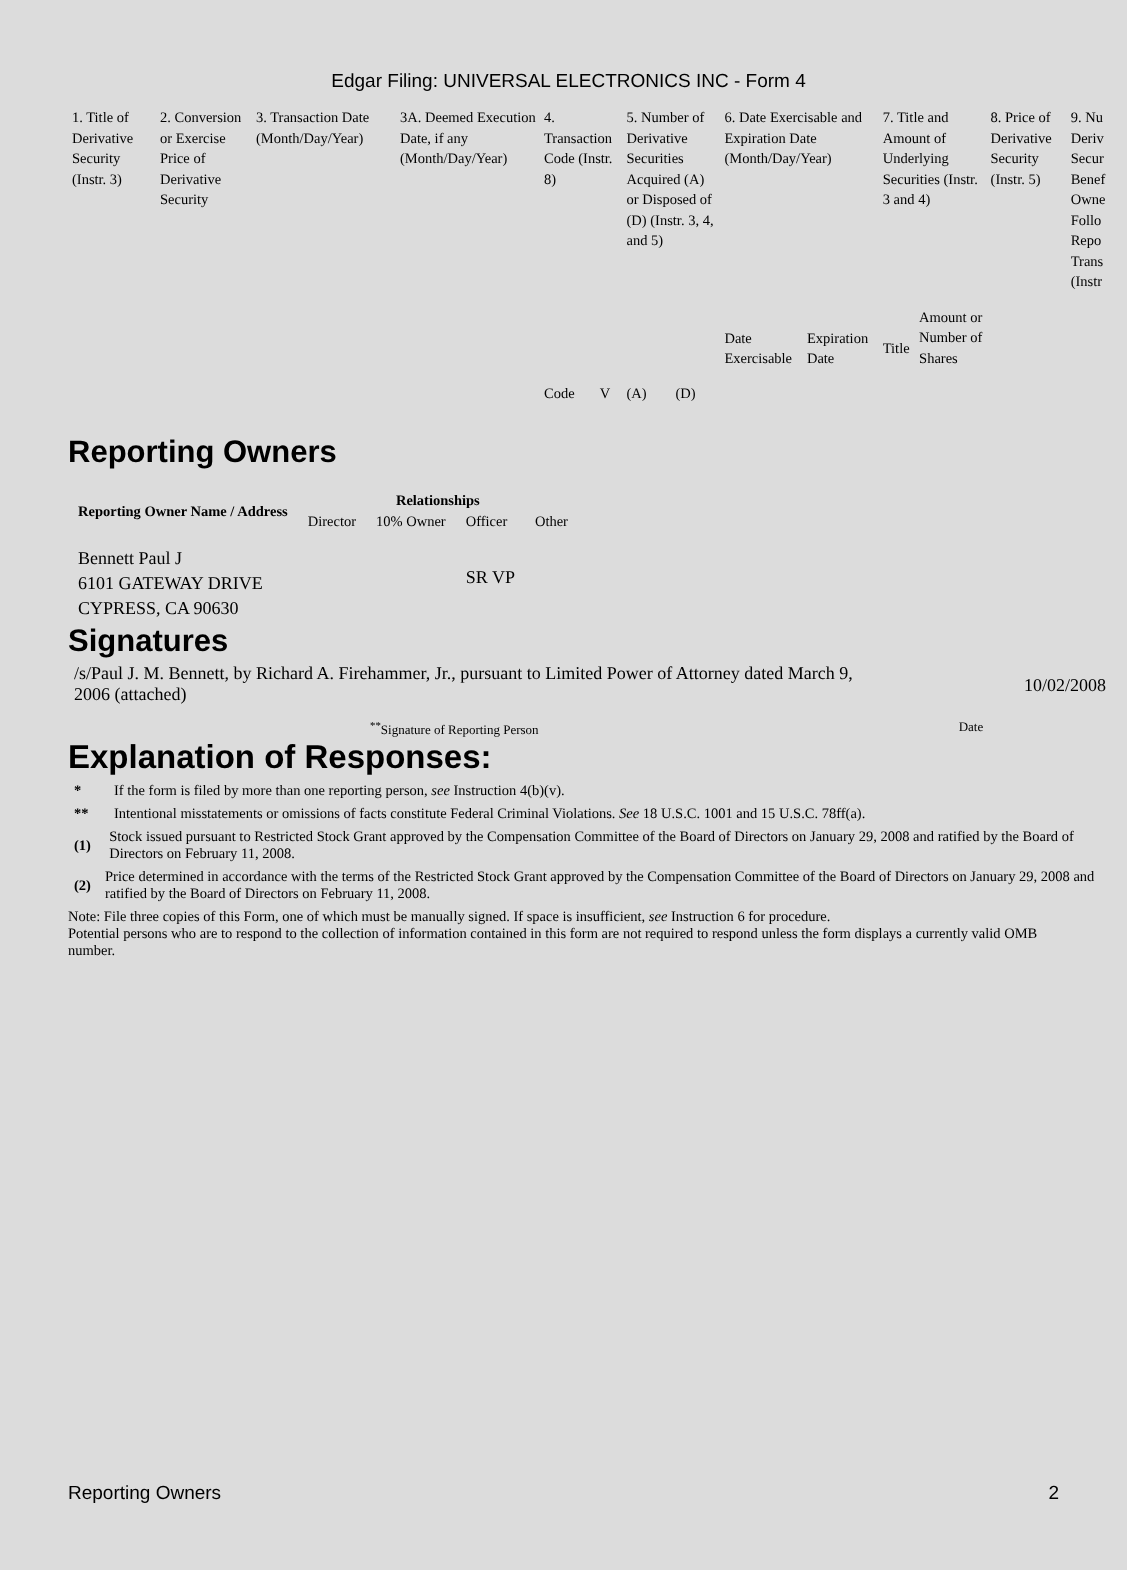Edgar Filing: UNIVERSAL ELECTRONICS INC - Form 4
| 1. Title of Derivative Security (Instr. 3) | 2. Conversion or Exercise Price of Derivative Security | 3. Transaction Date (Month/Day/Year) | 3A. Deemed Execution Date, if any (Month/Day/Year) | 4. Transaction Code (Instr. 8) | | 5. Number of Derivative Securities Acquired (A) or Disposed of (D) (Instr. 3, 4, and 5) | | 6. Date Exercisable and Expiration Date (Month/Day/Year) | | 7. Title and Amount of Underlying Securities (Instr. 3 and 4) | | 8. Price of Derivative Security (Instr. 5) | 9. Nu Deriv Secur Benef Owne Follo Repo Trans (Instr |
| | | | | Code | V | (A) | (D) | Date Exercisable | Expiration Date | Title | Amount or Number of Shares | | |
Reporting Owners
| Reporting Owner Name / Address | Relationships | | | |
| --- | --- | --- | --- | --- |
| | Director | 10% Owner | Officer | Other |
| Bennett Paul J 6101 GATEWAY DRIVE CYPRESS, CA 90630 | | | SR VP | |
Signatures
/s/Paul J. M. Bennett, by Richard A. Firehammer, Jr., pursuant to Limited Power of Attorney dated March 9, 2006 (attached)
10/02/2008
<sup>**</sup> Signature of Reporting Person
Date
Explanation of Responses:
* If the form is filed by more than one reporting person, see Instruction 4(b)(v).
** Intentional misstatements or omissions of facts constitute Federal Criminal Violations. See 18 U.S.C. 1001 and 15 U.S.C. 78ff(a).
(1) Stock issued pursuant to Restricted Stock Grant approved by the Compensation Committee of the Board of Directors on January 29, 2008 and ratified by the Board of Directors on February 11, 2008.
(2) Price determined in accordance with the terms of the Restricted Stock Grant approved by the Compensation Committee of the Board of Directors on January 29, 2008 and ratified by the Board of Directors on February 11, 2008.
Note: File three copies of this Form, one of which must be manually signed. If space is insufficient, see Instruction 6 for procedure.
Potential persons who are to respond to the collection of information contained in this form are not required to respond unless the form displays a currently valid OMB number.
Reporting Owners 2